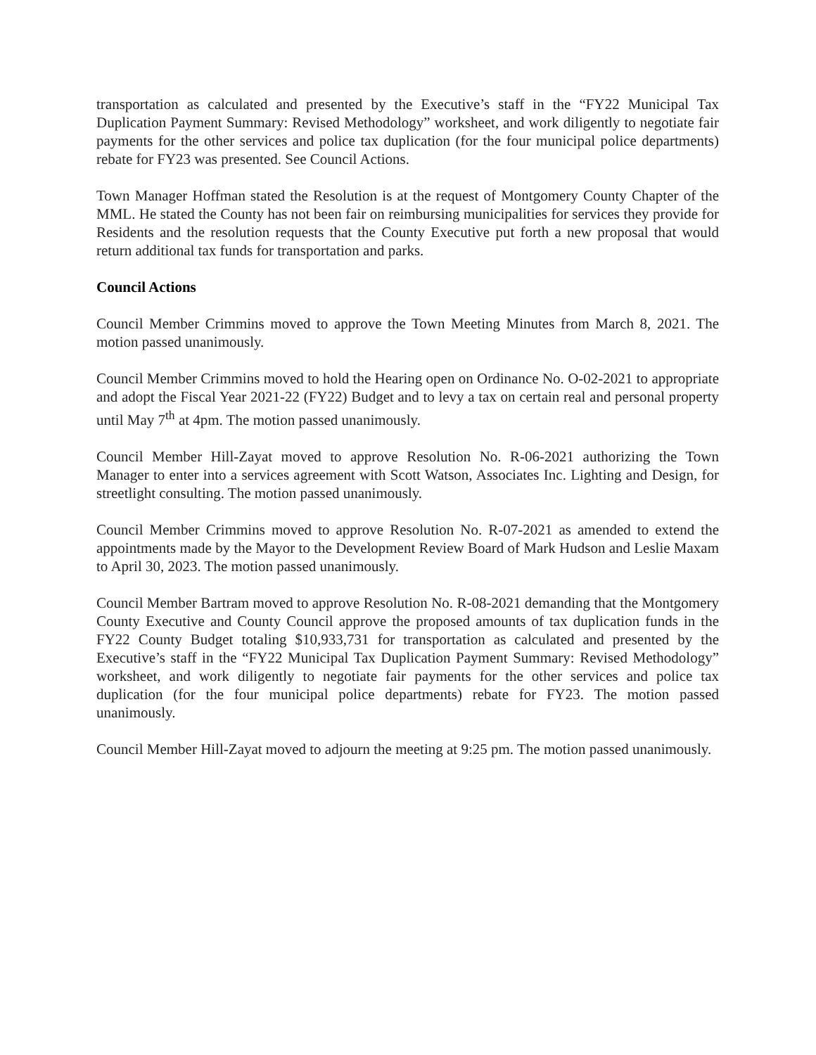transportation as calculated and presented by the Executive’s staff in the “FY22 Municipal Tax Duplication Payment Summary: Revised Methodology” worksheet, and work diligently to negotiate fair payments for the other services and police tax duplication (for the four municipal police departments) rebate for FY23 was presented. See Council Actions.
Town Manager Hoffman stated the Resolution is at the request of Montgomery County Chapter of the MML. He stated the County has not been fair on reimbursing municipalities for services they provide for Residents and the resolution requests that the County Executive put forth a new proposal that would return additional tax funds for transportation and parks.
Council Actions
Council Member Crimmins moved to approve the Town Meeting Minutes from March 8, 2021. The motion passed unanimously.
Council Member Crimmins moved to hold the Hearing open on Ordinance No. O-02-2021 to appropriate and adopt the Fiscal Year 2021-22 (FY22) Budget and to levy a tax on certain real and personal property until May 7<sup>th</sup> at 4pm. The motion passed unanimously.
Council Member Hill-Zayat moved to approve Resolution No. R-06-2021 authorizing the Town Manager to enter into a services agreement with Scott Watson, Associates Inc. Lighting and Design, for streetlight consulting. The motion passed unanimously.
Council Member Crimmins moved to approve Resolution No. R-07-2021 as amended to extend the appointments made by the Mayor to the Development Review Board of Mark Hudson and Leslie Maxam to April 30, 2023. The motion passed unanimously.
Council Member Bartram moved to approve Resolution No. R-08-2021 demanding that the Montgomery County Executive and County Council approve the proposed amounts of tax duplication funds in the FY22 County Budget totaling $10,933,731 for transportation as calculated and presented by the Executive’s staff in the “FY22 Municipal Tax Duplication Payment Summary: Revised Methodology” worksheet, and work diligently to negotiate fair payments for the other services and police tax duplication (for the four municipal police departments) rebate for FY23. The motion passed unanimously.
Council Member Hill-Zayat moved to adjourn the meeting at 9:25 pm. The motion passed unanimously.